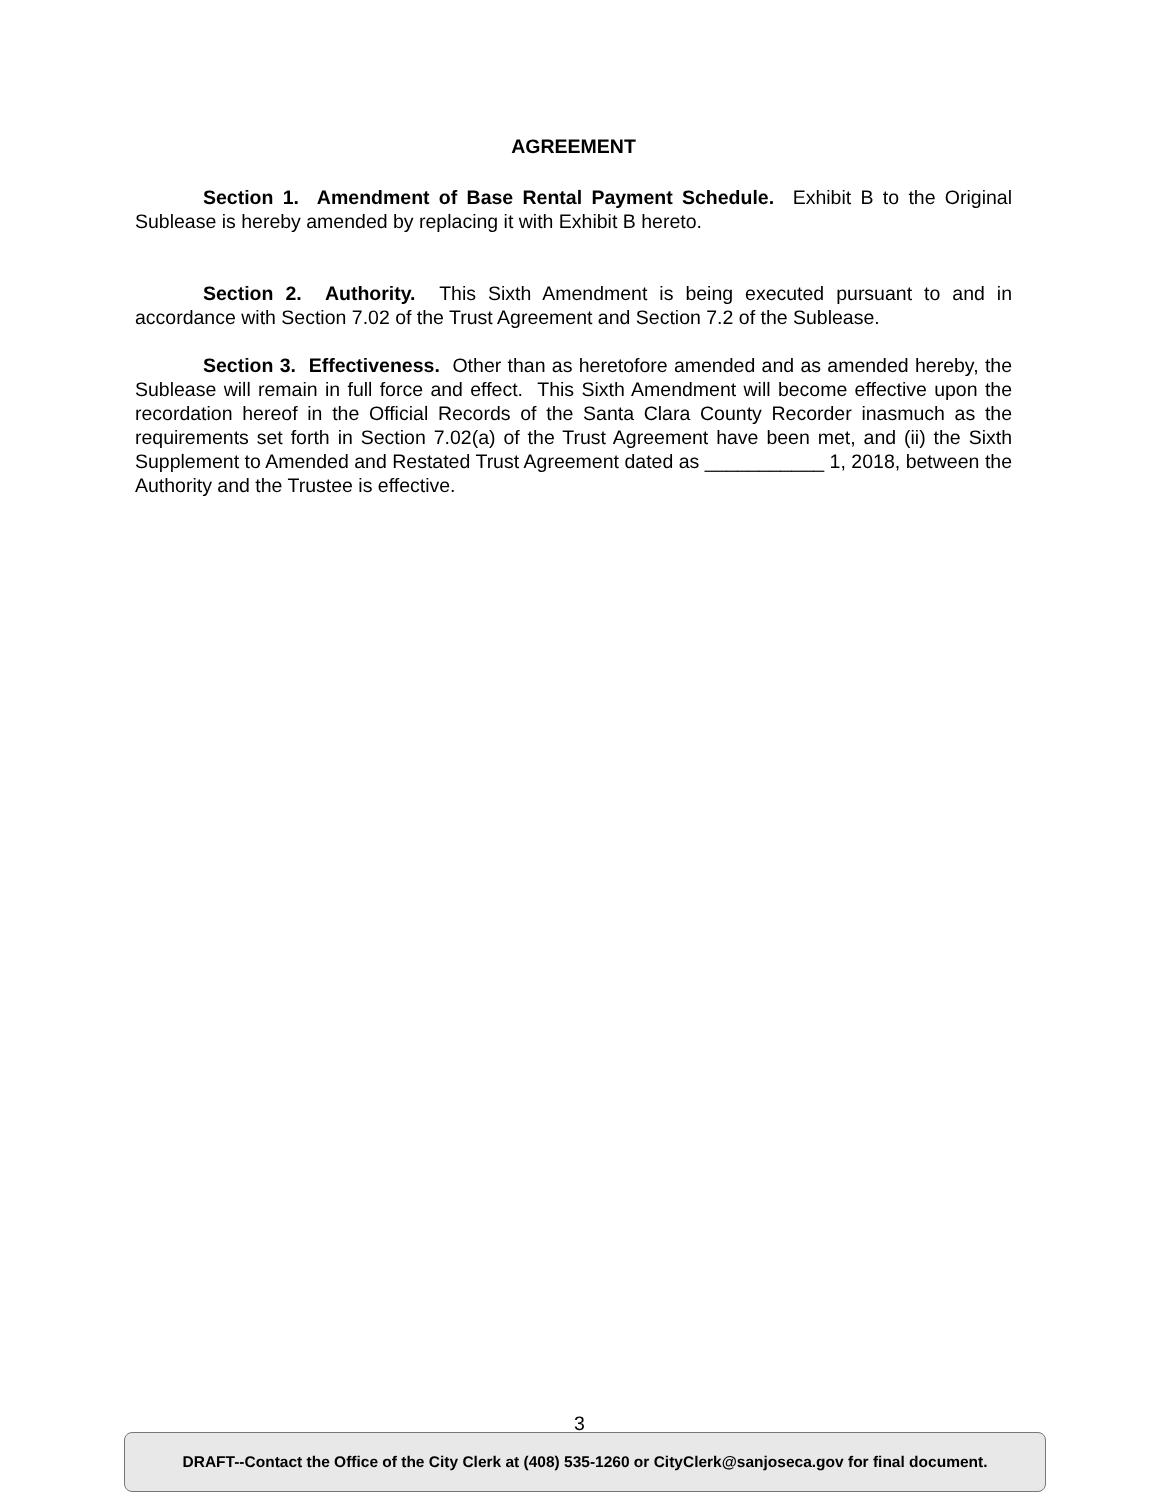AGREEMENT
Section 1. Amendment of Base Rental Payment Schedule. Exhibit B to the Original Sublease is hereby amended by replacing it with Exhibit B hereto.
Section 2. Authority. This Sixth Amendment is being executed pursuant to and in accordance with Section 7.02 of the Trust Agreement and Section 7.2 of the Sublease.
Section 3. Effectiveness. Other than as heretofore amended and as amended hereby, the Sublease will remain in full force and effect. This Sixth Amendment will become effective upon the recordation hereof in the Official Records of the Santa Clara County Recorder inasmuch as the requirements set forth in Section 7.02(a) of the Trust Agreement have been met, and (ii) the Sixth Supplement to Amended and Restated Trust Agreement dated as ___________ 1, 2018, between the Authority and the Trustee is effective.
3
DRAFT--Contact the Office of the City Clerk at (408) 535-1260 or CityClerk@sanjoseca.gov for final document.